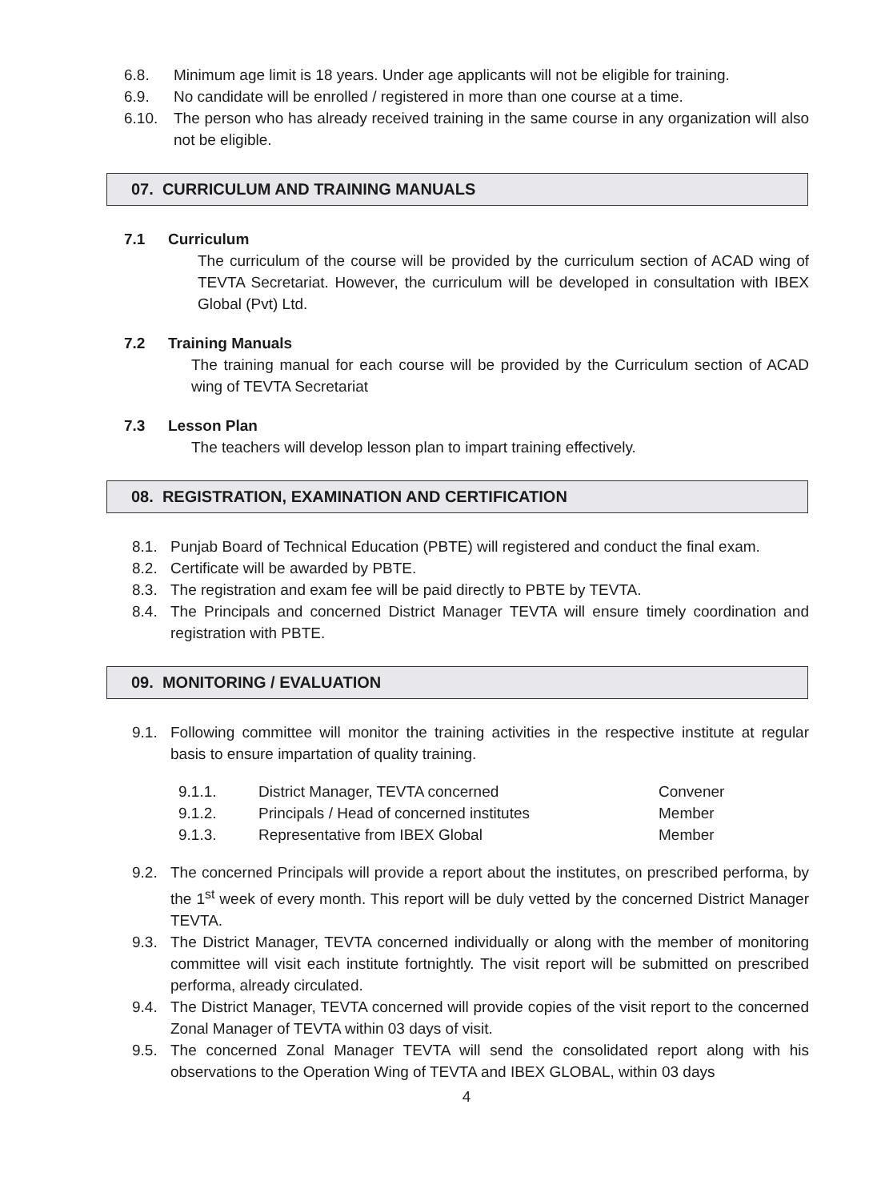6.8. Minimum age limit is 18 years. Under age applicants will not be eligible for training.
6.9. No candidate will be enrolled / registered in more than one course at a time.
6.10. The person who has already received training in the same course in any organization will also not be eligible.
07. CURRICULUM AND TRAINING MANUALS
7.1 Curriculum
The curriculum of the course will be provided by the curriculum section of ACAD wing of TEVTA Secretariat. However, the curriculum will be developed in consultation with IBEX Global (Pvt) Ltd.
7.2 Training Manuals
The training manual for each course will be provided by the Curriculum section of ACAD wing of TEVTA Secretariat
7.3 Lesson Plan
The teachers will develop lesson plan to impart training effectively.
08. REGISTRATION, EXAMINATION AND CERTIFICATION
8.1. Punjab Board of Technical Education (PBTE) will registered and conduct the final exam.
8.2. Certificate will be awarded by PBTE.
8.3. The registration and exam fee will be paid directly to PBTE by TEVTA.
8.4. The Principals and concerned District Manager TEVTA will ensure timely coordination and registration with PBTE.
09. MONITORING / EVALUATION
9.1. Following committee will monitor the training activities in the respective institute at regular basis to ensure impartation of quality training.
| 9.1.1. | District Manager, TEVTA concerned | Convener |
| 9.1.2. | Principals / Head of concerned institutes | Member |
| 9.1.3. | Representative from IBEX Global | Member |
9.2. The concerned Principals will provide a report about the institutes, on prescribed performa, by the 1<sup>st</sup> week of every month. This report will be duly vetted by the concerned District Manager TEVTA.
9.3. The District Manager, TEVTA concerned individually or along with the member of monitoring committee will visit each institute fortnightly. The visit report will be submitted on prescribed performa, already circulated.
9.4. The District Manager, TEVTA concerned will provide copies of the visit report to the concerned Zonal Manager of TEVTA within 03 days of visit.
9.5. The concerned Zonal Manager TEVTA will send the consolidated report along with his observations to the Operation Wing of TEVTA and IBEX GLOBAL, within 03 days
4